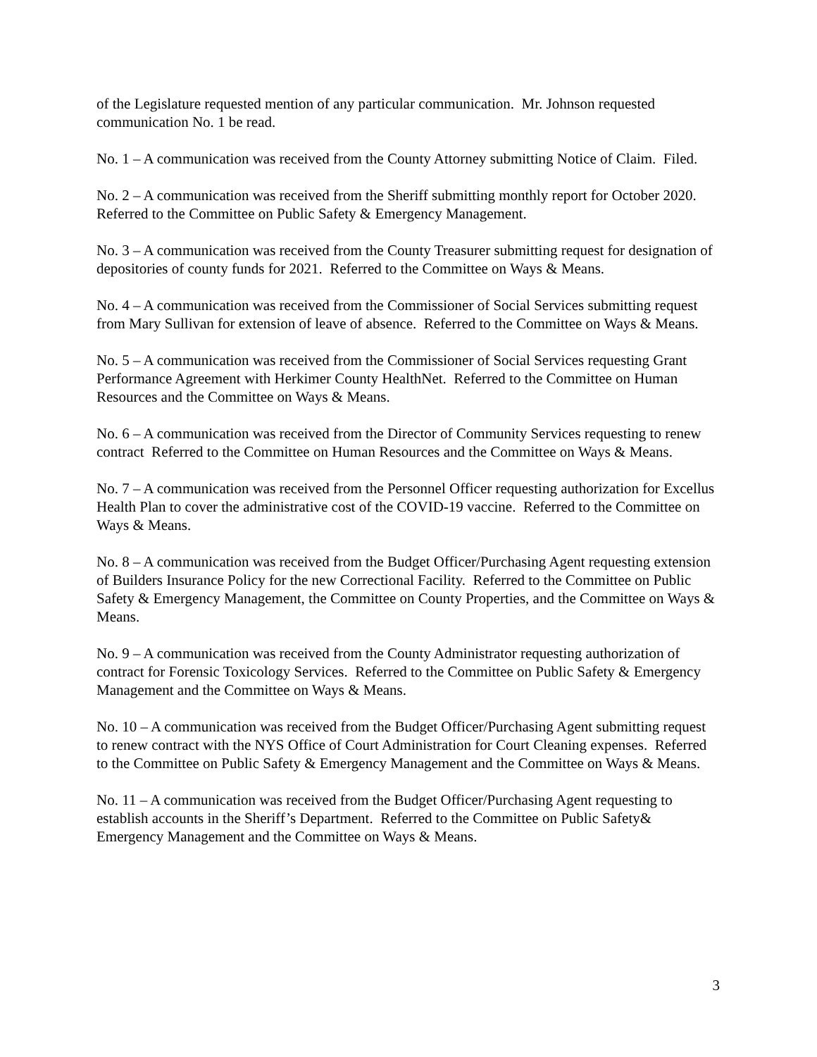of the Legislature requested mention of any particular communication. Mr. Johnson requested communication No. 1 be read.
No. 1 – A communication was received from the County Attorney submitting Notice of Claim. Filed.
No. 2 – A communication was received from the Sheriff submitting monthly report for October 2020. Referred to the Committee on Public Safety & Emergency Management.
No. 3 – A communication was received from the County Treasurer submitting request for designation of depositories of county funds for 2021. Referred to the Committee on Ways & Means.
No. 4 – A communication was received from the Commissioner of Social Services submitting request from Mary Sullivan for extension of leave of absence. Referred to the Committee on Ways & Means.
No. 5 – A communication was received from the Commissioner of Social Services requesting Grant Performance Agreement with Herkimer County HealthNet. Referred to the Committee on Human Resources and the Committee on Ways & Means.
No. 6 – A communication was received from the Director of Community Services requesting to renew contract Referred to the Committee on Human Resources and the Committee on Ways & Means.
No. 7 – A communication was received from the Personnel Officer requesting authorization for Excellus Health Plan to cover the administrative cost of the COVID-19 vaccine. Referred to the Committee on Ways & Means.
No. 8 – A communication was received from the Budget Officer/Purchasing Agent requesting extension of Builders Insurance Policy for the new Correctional Facility. Referred to the Committee on Public Safety & Emergency Management, the Committee on County Properties, and the Committee on Ways & Means.
No. 9 – A communication was received from the County Administrator requesting authorization of contract for Forensic Toxicology Services. Referred to the Committee on Public Safety & Emergency Management and the Committee on Ways & Means.
No. 10 – A communication was received from the Budget Officer/Purchasing Agent submitting request to renew contract with the NYS Office of Court Administration for Court Cleaning expenses. Referred to the Committee on Public Safety & Emergency Management and the Committee on Ways & Means.
No. 11 – A communication was received from the Budget Officer/Purchasing Agent requesting to establish accounts in the Sheriff’s Department. Referred to the Committee on Public Safety& Emergency Management and the Committee on Ways & Means.
3